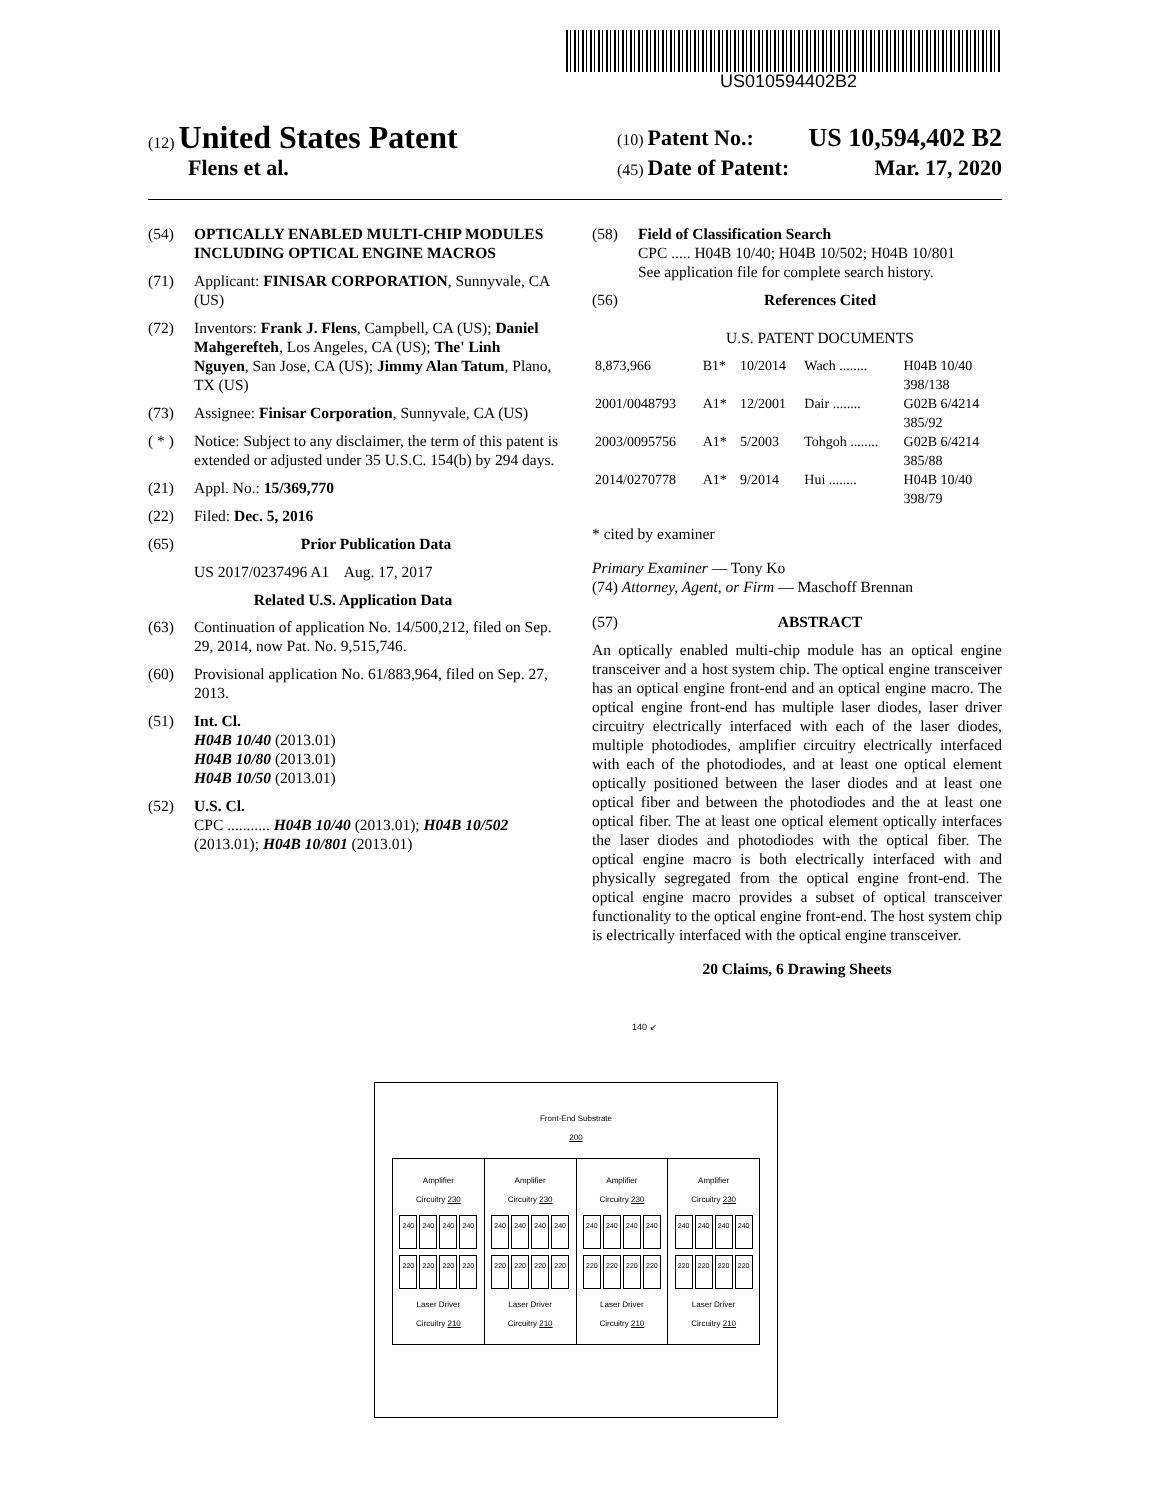US010594402B2
(12) United States Patent
(10) Patent No.: US 10,594,402 B2
Flens et al.
(45) Date of Patent: Mar. 17, 2020
(54) OPTICALLY ENABLED MULTI-CHIP MODULES INCLUDING OPTICAL ENGINE MACROS
(71) Applicant: FINISAR CORPORATION, Sunnyvale, CA (US)
(72) Inventors: Frank J. Flens, Campbell, CA (US); Daniel Mahgerefteh, Los Angeles, CA (US); The' Linh Nguyen, San Jose, CA (US); Jimmy Alan Tatum, Plano, TX (US)
(73) Assignee: Finisar Corporation, Sunnyvale, CA (US)
( * )
Notice: Subject to any disclaimer, the term of this patent is extended or adjusted under 35 U.S.C. 154(b) by 294 days.
(21) Appl. No.: 15/369,770
(22) Filed: Dec. 5, 2016
(65) Prior Publication Data
US 2017/0237496 A1 Aug. 17, 2017
Related U.S. Application Data
(63) Continuation of application No. 14/500,212, filed on Sep. 29, 2014, now Pat. No. 9,515,746.
(60) Provisional application No. 61/883,964, filed on Sep. 27, 2013.
(51) Int. Cl.
H04B 10/40 (2013.01)
H04B 10/80 (2013.01)
H04B 10/50 (2013.01)
(52) U.S. Cl.
CPC ........... H04B 10/40 (2013.01); H04B 10/502 (2013.01); H04B 10/801 (2013.01)
(58) Field of Classification Search
CPC ..... H04B 10/40; H04B 10/502; H04B 10/801
See application file for complete search history.
(56) References Cited
U.S. PATENT DOCUMENTS
| 8,873,966 | B1* | 10/2014 | Wach ........ | H04B 10/40 398/138 |
| 2001/0048793 | A1* | 12/2001 | Dair ........ | G02B 6/4214 385/92 |
| 2003/0095756 | A1* | 5/2003 | Tohgoh ........ | G02B 6/4214 385/88 |
| 2014/0270778 | A1* | 9/2014 | Hui ........ | H04B 10/40 398/79 |
* cited by examiner
Primary Examiner — Tony Ko
(74) Attorney, Agent, or Firm — Maschoff Brennan
(57) ABSTRACT
An optically enabled multi-chip module has an optical engine transceiver and a host system chip. The optical engine transceiver has an optical engine front-end and an optical engine macro. The optical engine front-end has multiple laser diodes, laser driver circuitry electrically interfaced with each of the laser diodes, multiple photodiodes, amplifier circuitry electrically interfaced with each of the photodiodes, and at least one optical element optically positioned between the laser diodes and at least one optical fiber and between the photodiodes and the at least one optical fiber. The at least one optical element optically interfaces the laser diodes and photodiodes with the optical fiber. The optical engine macro is both electrically interfaced with and physically segregated from the optical engine front-end. The optical engine macro provides a subset of optical transceiver functionality to the optical engine front-end. The host system chip is electrically interfaced with the optical engine transceiver.
20 Claims, 6 Drawing Sheets
140 ↙
Front-End Substrate
200
Amplifier
Circuitry 230
240 240 240 240
220 220 220 220
Laser Driver
Circuitry 210
Amplifier
Circuitry 230
240 240 240 240
220 220 220 220
Laser Driver
Circuitry 210
Amplifier
Circuitry 230
240 240 240 240
220 220 220 220
Laser Driver
Circuitry 210
Amplifier
Circuitry 230
240 240 240 240
220 220 220 220
Laser Driver
Circuitry 210